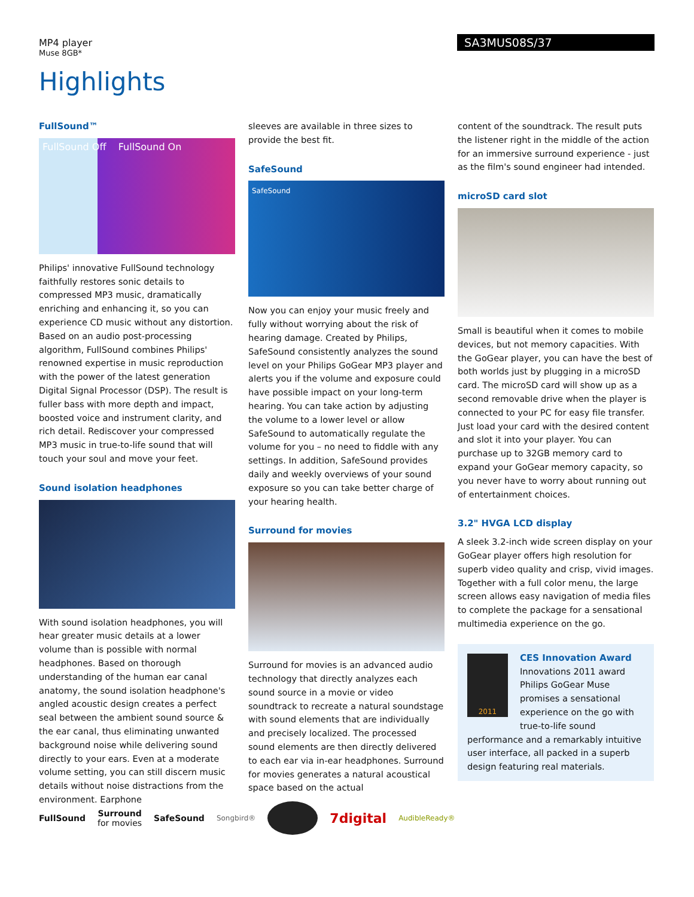MP4 player
Muse 8GB*
SA3MUS08S/37
Highlights
FullSound™
FullSound Off FullSound On
Philips' innovative FullSound technology faithfully restores sonic details to compressed MP3 music, dramatically enriching and enhancing it, so you can experience CD music without any distortion. Based on an audio post-processing algorithm, FullSound combines Philips' renowned expertise in music reproduction with the power of the latest generation Digital Signal Processor (DSP). The result is fuller bass with more depth and impact, boosted voice and instrument clarity, and rich detail. Rediscover your compressed MP3 music in true-to-life sound that will touch your soul and move your feet.
Sound isolation headphones
With sound isolation headphones, you will hear greater music details at a lower volume than is possible with normal headphones. Based on thorough understanding of the human ear canal anatomy, the sound isolation headphone's angled acoustic design creates a perfect seal between the ambient sound source & the ear canal, thus eliminating unwanted background noise while delivering sound directly to your ears. Even at a moderate volume setting, you can still discern music details without noise distractions from the environment. Earphone
sleeves are available in three sizes to provide the best fit.
SafeSound
SafeSound
Now you can enjoy your music freely and fully without worrying about the risk of hearing damage. Created by Philips, SafeSound consistently analyzes the sound level on your Philips GoGear MP3 player and alerts you if the volume and exposure could have possible impact on your long-term hearing. You can take action by adjusting the volume to a lower level or allow SafeSound to automatically regulate the volume for you – no need to fiddle with any settings. In addition, SafeSound provides daily and weekly overviews of your sound exposure so you can take better charge of your hearing health.
Surround for movies
Surround for movies is an advanced audio technology that directly analyzes each sound source in a movie or video soundtrack to recreate a natural soundstage with sound elements that are individually and precisely localized. The processed sound elements are then directly delivered to each ear via in-ear headphones. Surround for movies generates a natural acoustical space based on the actual
content of the soundtrack. The result puts the listener right in the middle of the action for an immersive surround experience - just as the film's sound engineer had intended.
microSD card slot
Small is beautiful when it comes to mobile devices, but not memory capacities. With the GoGear player, you can have the best of both worlds just by plugging in a microSD card. The microSD card will show up as a second removable drive when the player is connected to your PC for easy file transfer. Just load your card with the desired content and slot it into your player. You can purchase up to 32GB memory card to expand your GoGear memory capacity, so you never have to worry about running out of entertainment choices.
3.2" HVGA LCD display
A sleek 3.2-inch wide screen display on your GoGear player offers high resolution for superb video quality and crisp, vivid images. Together with a full color menu, the large screen allows easy navigation of media files to complete the package for a sensational multimedia experience on the go.
2011
CES Innovation Award
Innovations 2011 award Philips GoGear Muse promises a sensational experience on the go with true-to-life sound performance and a remarkably intuitive user interface, all packed in a superb design featuring real materials.
FullSound
Surround
for movies
SafeSound
Songbird®
7digital
AudibleReady®